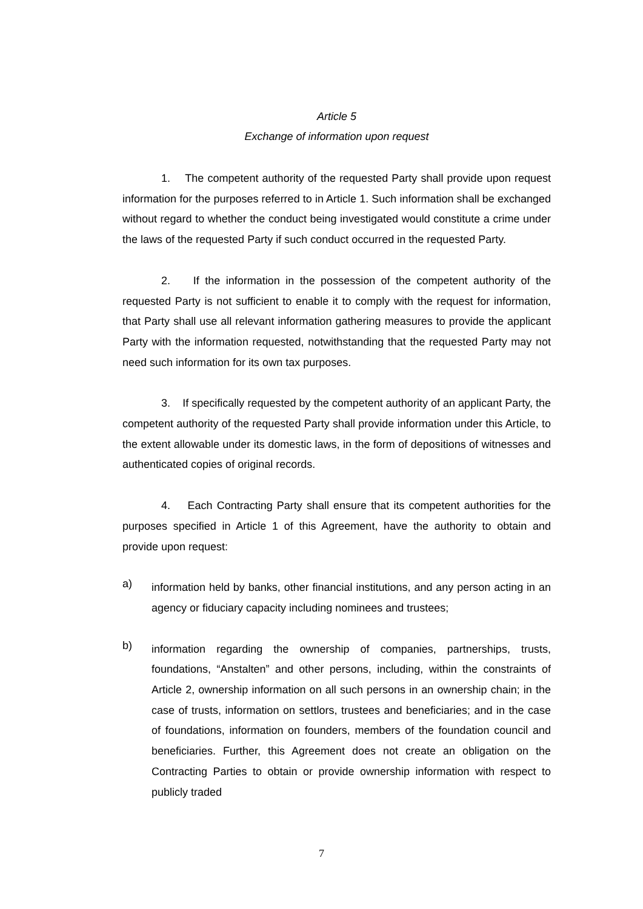Article 5
Exchange of information upon request
1. The competent authority of the requested Party shall provide upon request information for the purposes referred to in Article 1. Such information shall be exchanged without regard to whether the conduct being investigated would constitute a crime under the laws of the requested Party if such conduct occurred in the requested Party.
2. If the information in the possession of the competent authority of the requested Party is not sufficient to enable it to comply with the request for information, that Party shall use all relevant information gathering measures to provide the applicant Party with the information requested, notwithstanding that the requested Party may not need such information for its own tax purposes.
3. If specifically requested by the competent authority of an applicant Party, the competent authority of the requested Party shall provide information under this Article, to the extent allowable under its domestic laws, in the form of depositions of witnesses and authenticated copies of original records.
4. Each Contracting Party shall ensure that its competent authorities for the purposes specified in Article 1 of this Agreement, have the authority to obtain and provide upon request:
a)
information held by banks, other financial institutions, and any person acting in an agency or fiduciary capacity including nominees and trustees;
b)
information regarding the ownership of companies, partnerships, trusts, foundations, “Anstalten” and other persons, including, within the constraints of Article 2, ownership information on all such persons in an ownership chain; in the case of trusts, information on settlors, trustees and beneficiaries; and in the case of foundations, information on founders, members of the foundation council and beneficiaries. Further, this Agreement does not create an obligation on the Contracting Parties to obtain or provide ownership information with respect to publicly traded
7